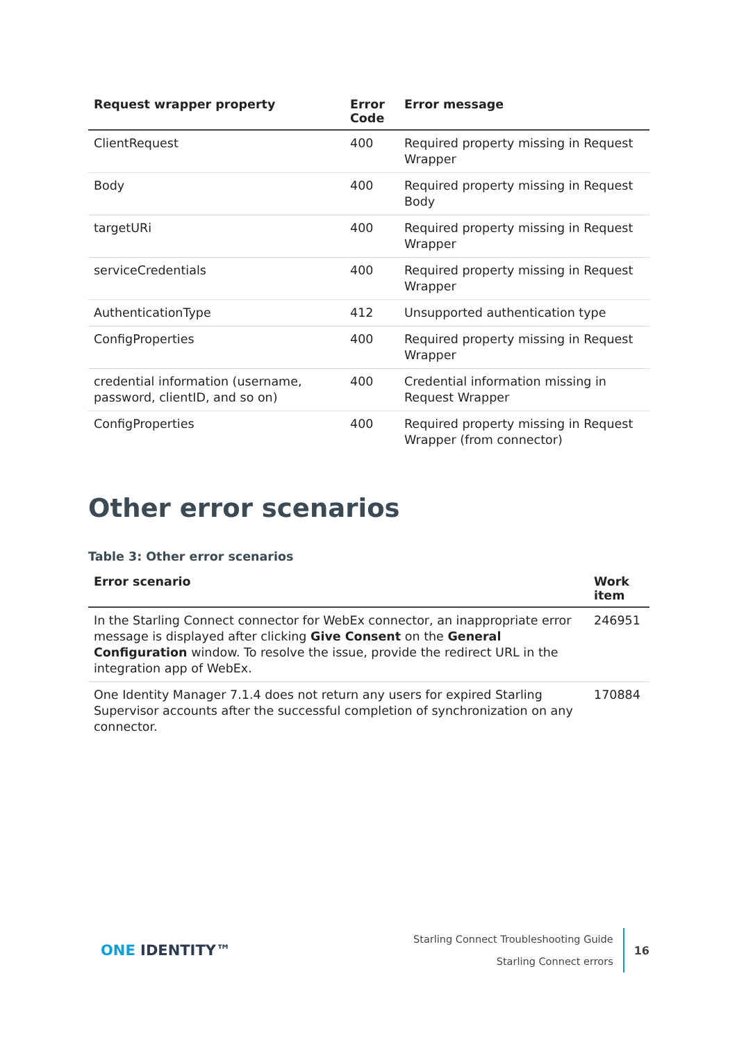| Request wrapper property | Error Code | Error message |
| --- | --- | --- |
| ClientRequest | 400 | Required property missing in Request Wrapper |
| Body | 400 | Required property missing in Request Body |
| targetURi | 400 | Required property missing in Request Wrapper |
| serviceCredentials | 400 | Required property missing in Request Wrapper |
| AuthenticationType | 412 | Unsupported authentication type |
| ConfigProperties | 400 | Required property missing in Request Wrapper |
| credential information (username, password, clientID, and so on) | 400 | Credential information missing in Request Wrapper |
| ConfigProperties | 400 | Required property missing in Request Wrapper (from connector) |
Other error scenarios
Table 3: Other error scenarios
| Error scenario | Work item |
| --- | --- |
| In the Starling Connect connector for WebEx connector, an inappropriate error message is displayed after clicking Give Consent on the General Configuration window. To resolve the issue, provide the redirect URL in the integration app of WebEx. | 246951 |
| One Identity Manager 7.1.4 does not return any users for expired Starling Supervisor accounts after the successful completion of synchronization on any connector. | 170884 |
ONE IDENTITY™
Starling Connect Troubleshooting Guide
Starling Connect errors
16